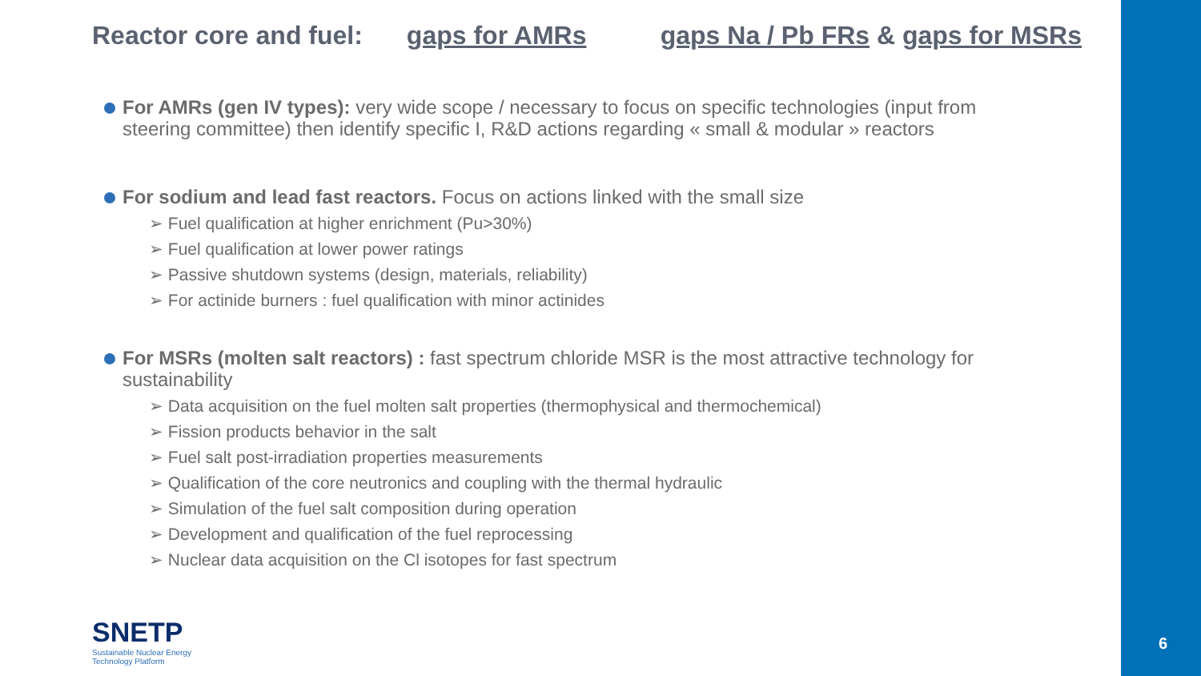Reactor core and fuel: gaps for AMRs gaps Na / Pb FRs & gaps for MSRs
For AMRs (gen IV types): very wide scope / necessary to focus on specific technologies (input from steering committee) then identify specific I, R&D actions regarding « small & modular » reactors
For sodium and lead fast reactors. Focus on actions linked with the small size
➢ Fuel qualification at higher enrichment (Pu>30%)
➢ Fuel qualification at lower power ratings
➢ Passive shutdown systems (design, materials, reliability)
➢ For actinide burners : fuel qualification with minor actinides
For MSRs (molten salt reactors) : fast spectrum chloride MSR is the most attractive technology for sustainability
➢ Data acquisition on the fuel molten salt properties (thermophysical and thermochemical)
➢ Fission products behavior in the salt
➢ Fuel salt post-irradiation properties measurements
➢ Qualification of the core neutronics and coupling with the thermal hydraulic
➢ Simulation of the fuel salt composition during operation
➢ Development and qualification of the fuel reprocessing
➢ Nuclear data acquisition on the Cl isotopes for fast spectrum
SNETP
Sustainable Nuclear Energy
Technology Platform
6